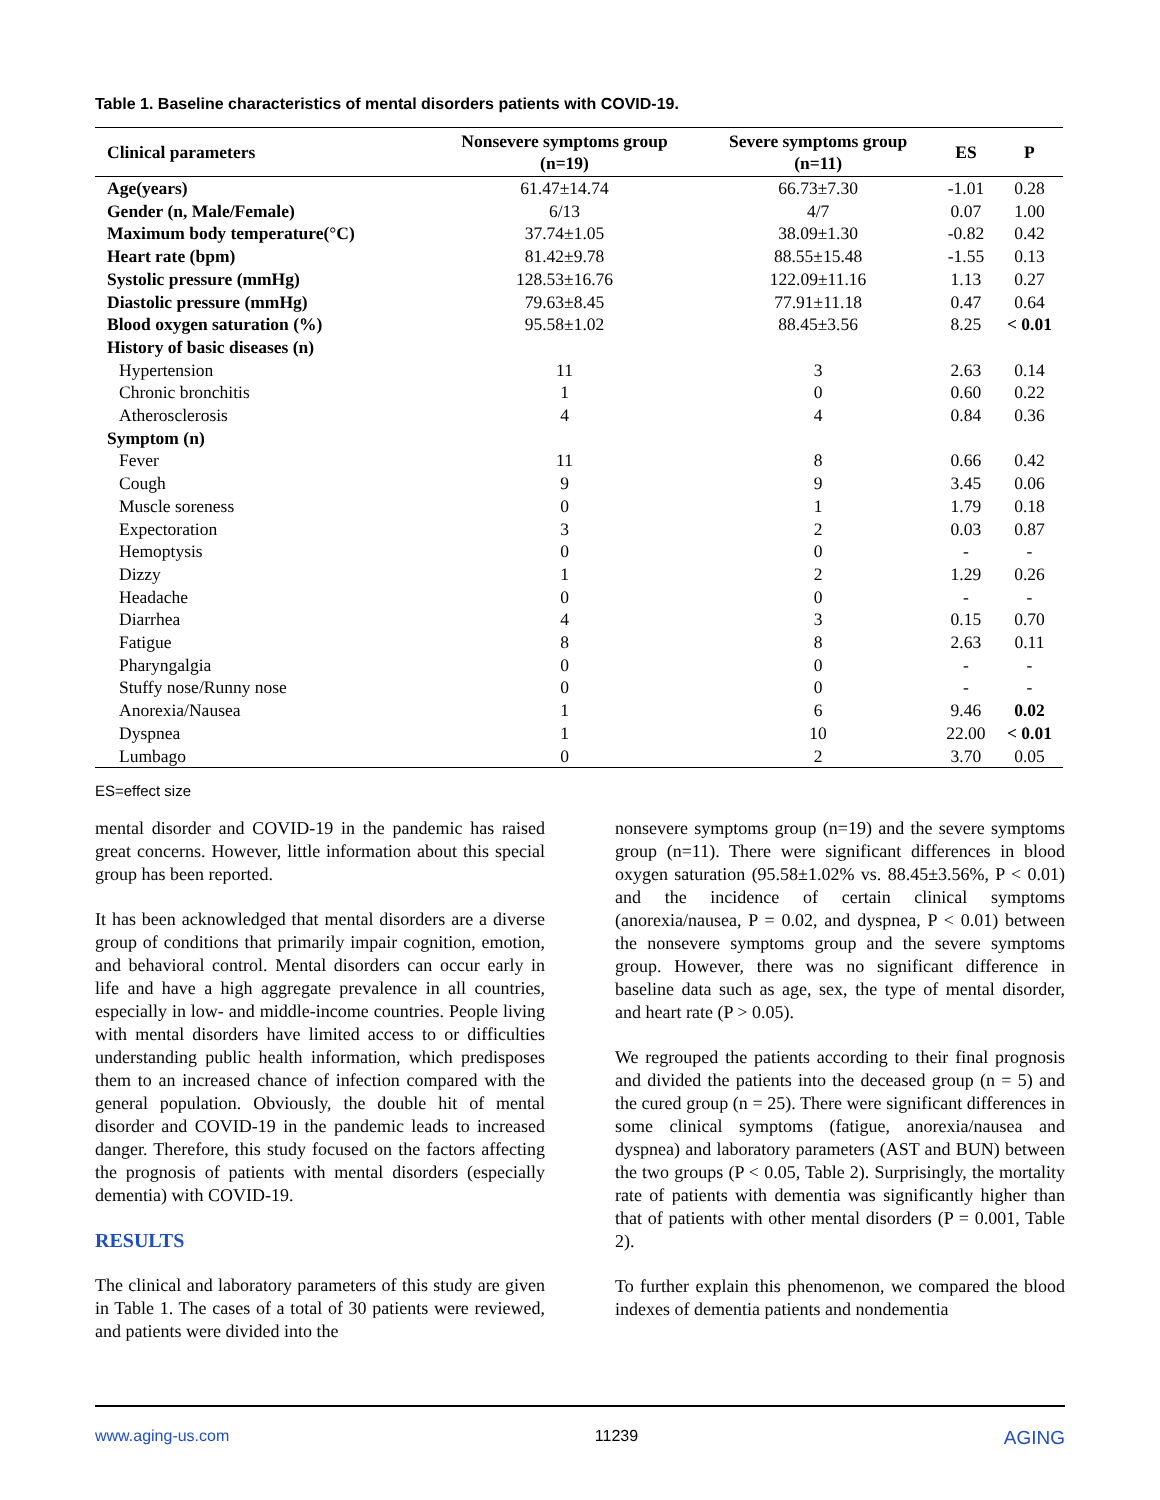Table 1. Baseline characteristics of mental disorders patients with COVID-19.
| Clinical parameters | Nonsevere symptoms group (n=19) | Severe symptoms group (n=11) | ES | P |
| --- | --- | --- | --- | --- |
| Age(years) | 61.47±14.74 | 66.73±7.30 | -1.01 | 0.28 |
| Gender (n, Male/Female) | 6/13 | 4/7 | 0.07 | 1.00 |
| Maximum body temperature(°C) | 37.74±1.05 | 38.09±1.30 | -0.82 | 0.42 |
| Heart rate (bpm) | 81.42±9.78 | 88.55±15.48 | -1.55 | 0.13 |
| Systolic pressure (mmHg) | 128.53±16.76 | 122.09±11.16 | 1.13 | 0.27 |
| Diastolic pressure (mmHg) | 79.63±8.45 | 77.91±11.18 | 0.47 | 0.64 |
| Blood oxygen saturation (%) | 95.58±1.02 | 88.45±3.56 | 8.25 | < 0.01 |
| History of basic diseases (n) | | | | |
| Hypertension | 11 | 3 | 2.63 | 0.14 |
| Chronic bronchitis | 1 | 0 | 0.60 | 0.22 |
| Atherosclerosis | 4 | 4 | 0.84 | 0.36 |
| Symptom (n) | | | | |
| Fever | 11 | 8 | 0.66 | 0.42 |
| Cough | 9 | 9 | 3.45 | 0.06 |
| Muscle soreness | 0 | 1 | 1.79 | 0.18 |
| Expectoration | 3 | 2 | 0.03 | 0.87 |
| Hemoptysis | 0 | 0 | - | - |
| Dizzy | 1 | 2 | 1.29 | 0.26 |
| Headache | 0 | 0 | - | - |
| Diarrhea | 4 | 3 | 0.15 | 0.70 |
| Fatigue | 8 | 8 | 2.63 | 0.11 |
| Pharyngalgia | 0 | 0 | - | - |
| Stuffy nose/Runny nose | 0 | 0 | - | - |
| Anorexia/Nausea | 1 | 6 | 9.46 | 0.02 |
| Dyspnea | 1 | 10 | 22.00 | < 0.01 |
| Lumbago | 0 | 2 | 3.70 | 0.05 |
ES=effect size
mental disorder and COVID-19 in the pandemic has raised great concerns. However, little information about this special group has been reported.
It has been acknowledged that mental disorders are a diverse group of conditions that primarily impair cognition, emotion, and behavioral control. Mental disorders can occur early in life and have a high aggregate prevalence in all countries, especially in low- and middle-income countries. People living with mental disorders have limited access to or difficulties understanding public health information, which predisposes them to an increased chance of infection compared with the general population. Obviously, the double hit of mental disorder and COVID-19 in the pandemic leads to increased danger. Therefore, this study focused on the factors affecting the prognosis of patients with mental disorders (especially dementia) with COVID-19.
RESULTS
The clinical and laboratory parameters of this study are given in Table 1. The cases of a total of 30 patients were reviewed, and patients were divided into the
nonsevere symptoms group (n=19) and the severe symptoms group (n=11). There were significant differences in blood oxygen saturation (95.58±1.02% vs. 88.45±3.56%, P < 0.01) and the incidence of certain clinical symptoms (anorexia/nausea, P = 0.02, and dyspnea, P < 0.01) between the nonsevere symptoms group and the severe symptoms group. However, there was no significant difference in baseline data such as age, sex, the type of mental disorder, and heart rate (P > 0.05).
We regrouped the patients according to their final prognosis and divided the patients into the deceased group (n = 5) and the cured group (n = 25). There were significant differences in some clinical symptoms (fatigue, anorexia/nausea and dyspnea) and laboratory parameters (AST and BUN) between the two groups (P < 0.05, Table 2). Surprisingly, the mortality rate of patients with dementia was significantly higher than that of patients with other mental disorders (P = 0.001, Table 2).
To further explain this phenomenon, we compared the blood indexes of dementia patients and nondementia
www.aging-us.com 11239 AGING